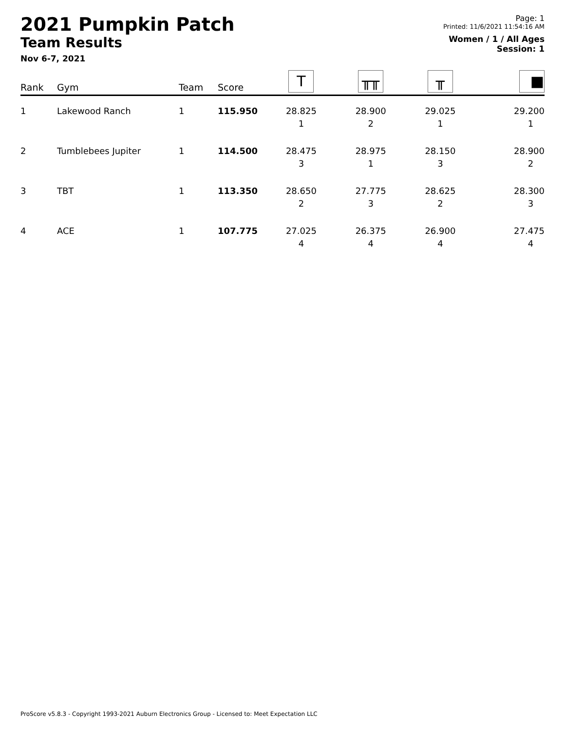2021 Pumpkin Patch
Team Results
Nov 6-7, 2021
Page: 1
Printed: 11/6/2021 11:54:16 AM
Women / 1 / All Ages
Session: 1
| Rank | Gym | Team | Score | T | ╥╥ | ╥ | ■ |
| --- | --- | --- | --- | --- | --- | --- | --- |
| 1 | Lakewood Ranch | 1 | 115.950 | 28.825 1 | 28.900 2 | 29.025 1 | 29.200 1 |
| 2 | Tumblebees Jupiter | 1 | 114.500 | 28.475 3 | 28.975 1 | 28.150 3 | 28.900 2 |
| 3 | TBT | 1 | 113.350 | 28.650 2 | 27.775 3 | 28.625 2 | 28.300 3 |
| 4 | ACE | 1 | 107.775 | 27.025 4 | 26.375 4 | 26.900 4 | 27.475 4 |
ProScore v5.8.3 - Copyright 1993-2021 Auburn Electronics Group - Licensed to: Meet Expectation LLC